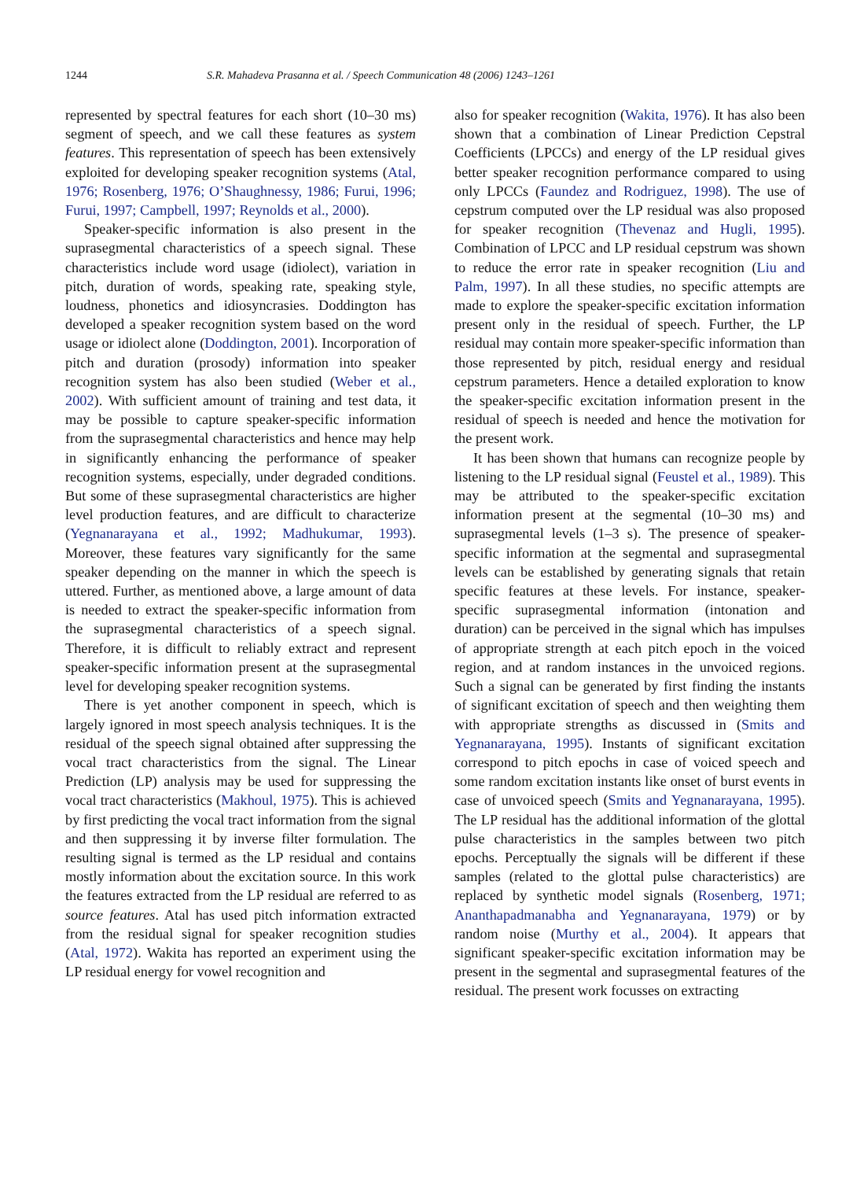1244 S.R. Mahadeva Prasanna et al. / Speech Communication 48 (2006) 1243–1261
represented by spectral features for each short (10–30 ms) segment of speech, and we call these features as system features. This representation of speech has been extensively exploited for developing speaker recognition systems (Atal, 1976; Rosenberg, 1976; O’Shaughnessy, 1986; Furui, 1996; Furui, 1997; Campbell, 1997; Reynolds et al., 2000).
Speaker-specific information is also present in the suprasegmental characteristics of a speech signal. These characteristics include word usage (idiolect), variation in pitch, duration of words, speaking rate, speaking style, loudness, phonetics and idiosyncrasies. Doddington has developed a speaker recognition system based on the word usage or idiolect alone (Doddington, 2001). Incorporation of pitch and duration (prosody) information into speaker recognition system has also been studied (Weber et al., 2002). With sufficient amount of training and test data, it may be possible to capture speaker-specific information from the suprasegmental characteristics and hence may help in significantly enhancing the performance of speaker recognition systems, especially, under degraded conditions. But some of these suprasegmental characteristics are higher level production features, and are difficult to characterize (Yegnanarayana et al., 1992; Madhukumar, 1993). Moreover, these features vary significantly for the same speaker depending on the manner in which the speech is uttered. Further, as mentioned above, a large amount of data is needed to extract the speaker-specific information from the suprasegmental characteristics of a speech signal. Therefore, it is difficult to reliably extract and represent speaker-specific information present at the suprasegmental level for developing speaker recognition systems.
There is yet another component in speech, which is largely ignored in most speech analysis techniques. It is the residual of the speech signal obtained after suppressing the vocal tract characteristics from the signal. The Linear Prediction (LP) analysis may be used for suppressing the vocal tract characteristics (Makhoul, 1975). This is achieved by first predicting the vocal tract information from the signal and then suppressing it by inverse filter formulation. The resulting signal is termed as the LP residual and contains mostly information about the excitation source. In this work the features extracted from the LP residual are referred to as source features. Atal has used pitch information extracted from the residual signal for speaker recognition studies (Atal, 1972). Wakita has reported an experiment using the LP residual energy for vowel recognition and
also for speaker recognition (Wakita, 1976). It has also been shown that a combination of Linear Prediction Cepstral Coefficients (LPCCs) and energy of the LP residual gives better speaker recognition performance compared to using only LPCCs (Faundez and Rodriguez, 1998). The use of cepstrum computed over the LP residual was also proposed for speaker recognition (Thevenaz and Hugli, 1995). Combination of LPCC and LP residual cepstrum was shown to reduce the error rate in speaker recognition (Liu and Palm, 1997). In all these studies, no specific attempts are made to explore the speaker-specific excitation information present only in the residual of speech. Further, the LP residual may contain more speaker-specific information than those represented by pitch, residual energy and residual cepstrum parameters. Hence a detailed exploration to know the speaker-specific excitation information present in the residual of speech is needed and hence the motivation for the present work.
It has been shown that humans can recognize people by listening to the LP residual signal (Feustel et al., 1989). This may be attributed to the speaker-specific excitation information present at the segmental (10–30 ms) and suprasegmental levels (1–3 s). The presence of speaker-specific information at the segmental and suprasegmental levels can be established by generating signals that retain specific features at these levels. For instance, speaker-specific suprasegmental information (intonation and duration) can be perceived in the signal which has impulses of appropriate strength at each pitch epoch in the voiced region, and at random instances in the unvoiced regions. Such a signal can be generated by first finding the instants of significant excitation of speech and then weighting them with appropriate strengths as discussed in (Smits and Yegnanarayana, 1995). Instants of significant excitation correspond to pitch epochs in case of voiced speech and some random excitation instants like onset of burst events in case of unvoiced speech (Smits and Yegnanarayana, 1995). The LP residual has the additional information of the glottal pulse characteristics in the samples between two pitch epochs. Perceptually the signals will be different if these samples (related to the glottal pulse characteristics) are replaced by synthetic model signals (Rosenberg, 1971; Ananthapadmanabha and Yegnanarayana, 1979) or by random noise (Murthy et al., 2004). It appears that significant speaker-specific excitation information may be present in the segmental and suprasegmental features of the residual. The present work focusses on extracting